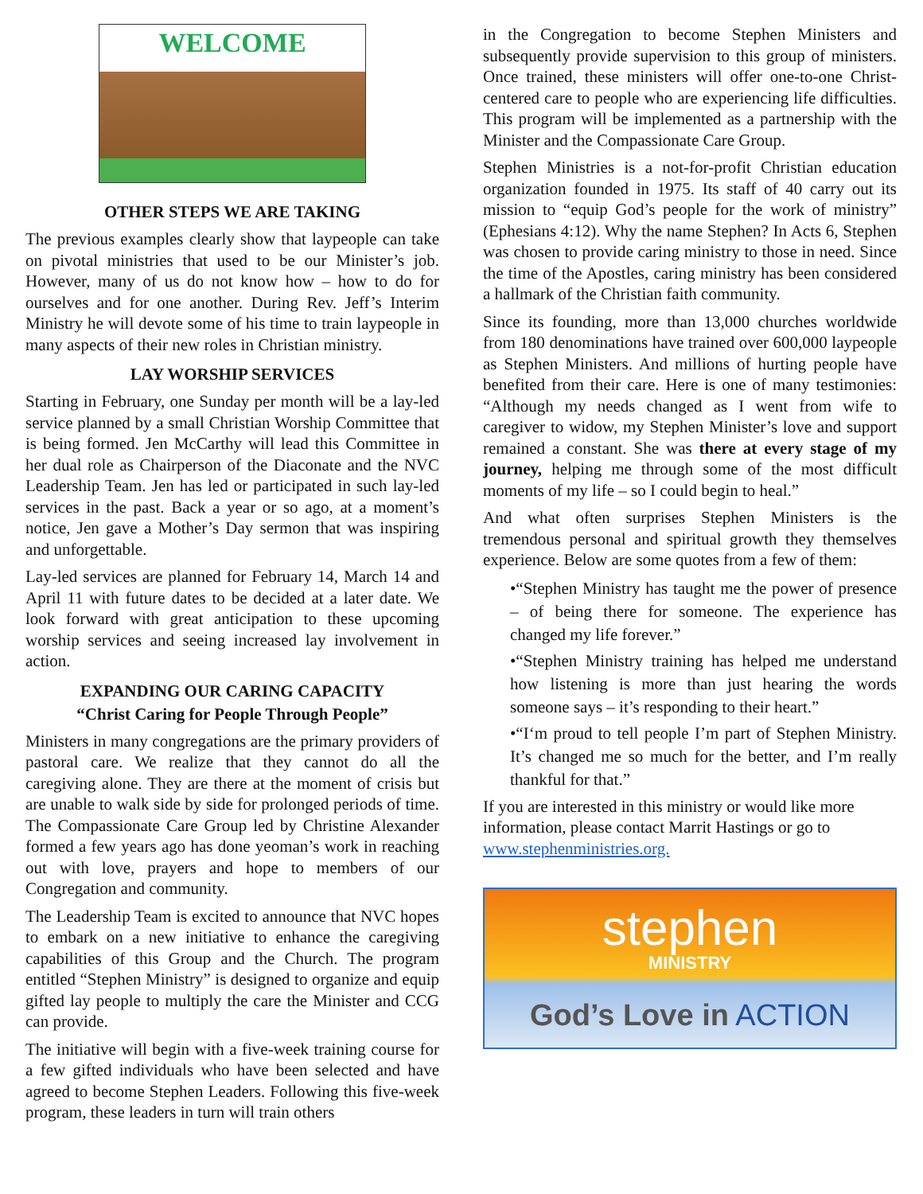WELCOME
OTHER STEPS WE ARE TAKING
The previous examples clearly show that laypeople can take on pivotal ministries that used to be our Minister’s job. However, many of us do not know how – how to do for ourselves and for one another. During Rev. Jeff’s Interim Ministry he will devote some of his time to train laypeople in many aspects of their new roles in Christian ministry.
LAY WORSHIP SERVICES
Starting in February, one Sunday per month will be a lay-led service planned by a small Christian Worship Committee that is being formed. Jen McCarthy will lead this Committee in her dual role as Chairperson of the Diaconate and the NVC Leadership Team. Jen has led or participated in such lay-led services in the past. Back a year or so ago, at a moment’s notice, Jen gave a Mother’s Day sermon that was inspiring and unforgettable.
Lay-led services are planned for February 14, March 14 and April 11 with future dates to be decided at a later date. We look forward with great anticipation to these upcoming worship services and seeing increased lay involvement in action.
EXPANDING OUR CARING CAPACITY
“Christ Caring for People Through People”
Ministers in many congregations are the primary providers of pastoral care. We realize that they cannot do all the caregiving alone. They are there at the moment of crisis but are unable to walk side by side for prolonged periods of time. The Compassionate Care Group led by Christine Alexander formed a few years ago has done yeoman’s work in reaching out with love, prayers and hope to members of our Congregation and community.
The Leadership Team is excited to announce that NVC hopes to embark on a new initiative to enhance the caregiving capabilities of this Group and the Church. The program entitled “Stephen Ministry” is designed to organize and equip gifted lay people to multiply the care the Minister and CCG can provide.
The initiative will begin with a five-week training course for a few gifted individuals who have been selected and have agreed to become Stephen Leaders. Following this five-week program, these leaders in turn will train others
in the Congregation to become Stephen Ministers and subsequently provide supervision to this group of ministers. Once trained, these ministers will offer one-to-one Christ-centered care to people who are experiencing life difficulties. This program will be implemented as a partnership with the Minister and the Compassionate Care Group.
Stephen Ministries is a not-for-profit Christian education organization founded in 1975. Its staff of 40 carry out its mission to “equip God’s people for the work of ministry” (Ephesians 4:12). Why the name Stephen? In Acts 6, Stephen was chosen to provide caring ministry to those in need. Since the time of the Apostles, caring ministry has been considered a hallmark of the Christian faith community.
Since its founding, more than 13,000 churches worldwide from 180 denominations have trained over 600,000 laypeople as Stephen Ministers. And millions of hurting people have benefited from their care. Here is one of many testimonies: “Although my needs changed as I went from wife to caregiver to widow, my Stephen Minister’s love and support remained a constant. She was there at every stage of my journey, helping me through some of the most difficult moments of my life – so I could begin to heal.”
And what often surprises Stephen Ministers is the tremendous personal and spiritual growth they themselves experience. Below are some quotes from a few of them:
•“Stephen Ministry has taught me the power of presence – of being there for someone. The experience has changed my life forever.”
•“Stephen Ministry training has helped me understand how listening is more than just hearing the words someone says – it’s responding to their heart.”
•“I‘m proud to tell people I’m part of Stephen Ministry. It’s changed me so much for the better, and I’m really thankful for that.”
If you are interested in this ministry or would like more information, please contact Marrit Hastings or go to www.stephenministries.org.
stephen
MINISTRY
God’s Love in ACTION